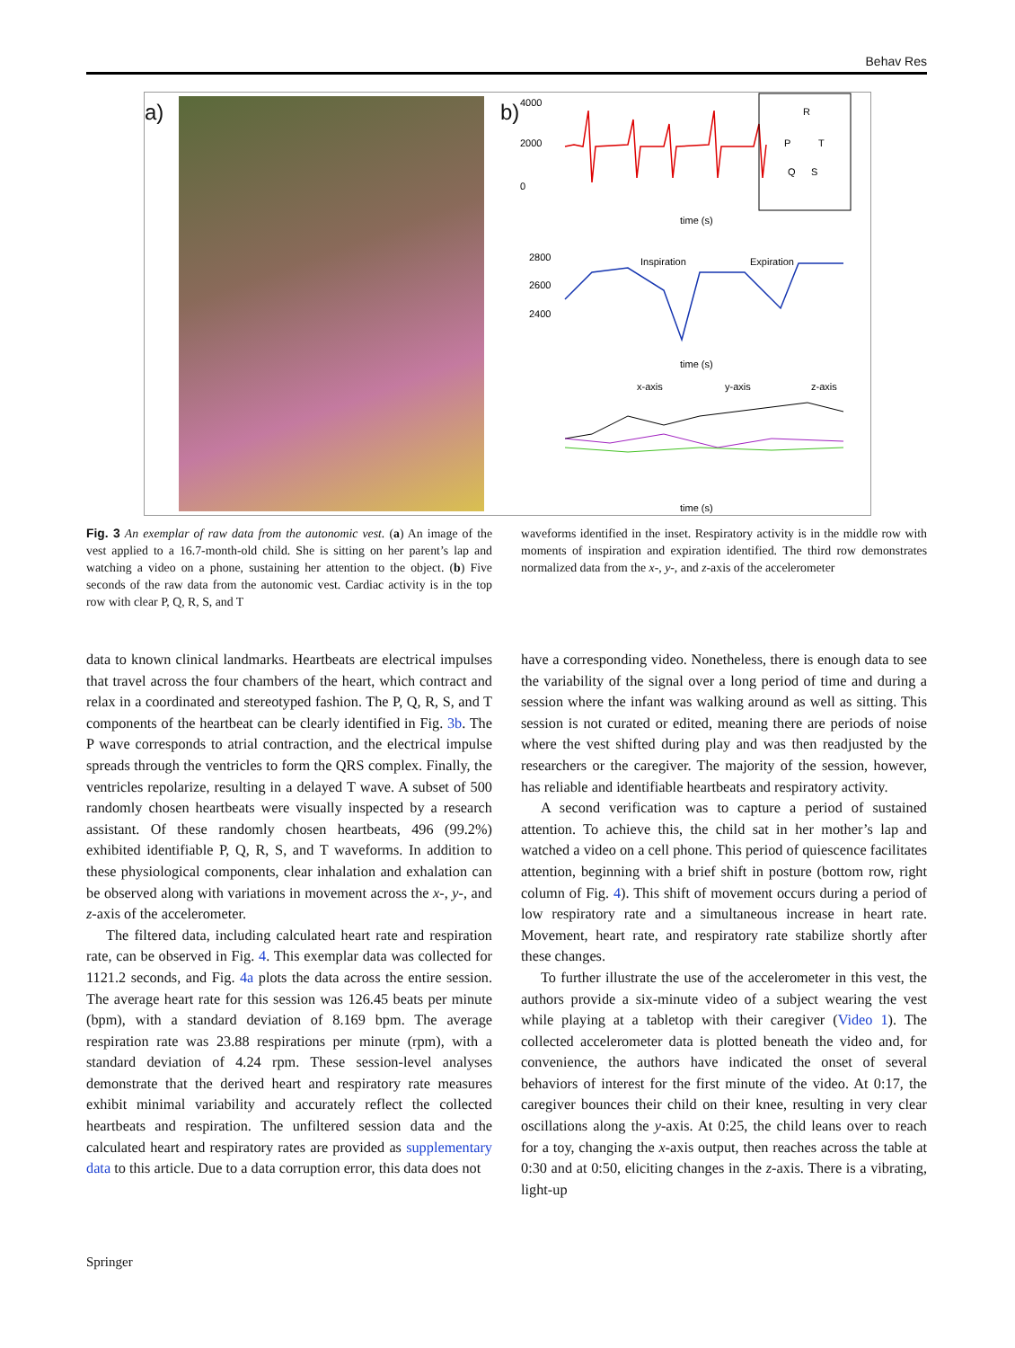Behav Res
a)
b)
4000
2000
0
time (s)
Inspiration
Expiration
R
P
T
Q
S
2800
2600
2400
time (s)
x-axis
y-axis
z-axis
time (s)
Fig. 3 An exemplar of raw data from the autonomic vest. (a) An image of the vest applied to a 16.7-month-old child. She is sitting on her parent’s lap and watching a video on a phone, sustaining her attention to the object. (b) Five seconds of the raw data from the autonomic vest. Cardiac activity is in the top row with clear P, Q, R, S, and T
waveforms identified in the inset. Respiratory activity is in the middle row with moments of inspiration and expiration identified. The third row demonstrates normalized data from the x-, y-, and z-axis of the accelerometer
data to known clinical landmarks. Heartbeats are electrical impulses that travel across the four chambers of the heart, which contract and relax in a coordinated and stereotyped fashion. The P, Q, R, S, and T components of the heartbeat can be clearly identified in Fig. 3b. The P wave corresponds to atrial contraction, and the electrical impulse spreads through the ventricles to form the QRS complex. Finally, the ventricles repolarize, resulting in a delayed T wave. A subset of 500 randomly chosen heartbeats were visually inspected by a research assistant. Of these randomly chosen heartbeats, 496 (99.2%) exhibited identifiable P, Q, R, S, and T waveforms. In addition to these physiological components, clear inhalation and exhalation can be observed along with variations in movement across the x-, y-, and z-axis of the accelerometer.
The filtered data, including calculated heart rate and respiration rate, can be observed in Fig. 4. This exemplar data was collected for 1121.2 seconds, and Fig. 4a plots the data across the entire session. The average heart rate for this session was 126.45 beats per minute (bpm), with a standard deviation of 8.169 bpm. The average respiration rate was 23.88 respirations per minute (rpm), with a standard deviation of 4.24 rpm. These session-level analyses demonstrate that the derived heart and respiratory rate measures exhibit minimal variability and accurately reflect the collected heartbeats and respiration. The unfiltered session data and the calculated heart and respiratory rates are provided as supplementary data to this article. Due to a data corruption error, this data does not
have a corresponding video. Nonetheless, there is enough data to see the variability of the signal over a long period of time and during a session where the infant was walking around as well as sitting. This session is not curated or edited, meaning there are periods of noise where the vest shifted during play and was then readjusted by the researchers or the caregiver. The majority of the session, however, has reliable and identifiable heartbeats and respiratory activity.
A second verification was to capture a period of sustained attention. To achieve this, the child sat in her mother’s lap and watched a video on a cell phone. This period of quiescence facilitates attention, beginning with a brief shift in posture (bottom row, right column of Fig. 4). This shift of movement occurs during a period of low respiratory rate and a simultaneous increase in heart rate. Movement, heart rate, and respiratory rate stabilize shortly after these changes.
To further illustrate the use of the accelerometer in this vest, the authors provide a six-minute video of a subject wearing the vest while playing at a tabletop with their caregiver (Video 1). The collected accelerometer data is plotted beneath the video and, for convenience, the authors have indicated the onset of several behaviors of interest for the first minute of the video. At 0:17, the caregiver bounces their child on their knee, resulting in very clear oscillations along the y-axis. At 0:25, the child leans over to reach for a toy, changing the x-axis output, then reaches across the table at 0:30 and at 0:50, eliciting changes in the z-axis. There is a vibrating, light-up
Springer